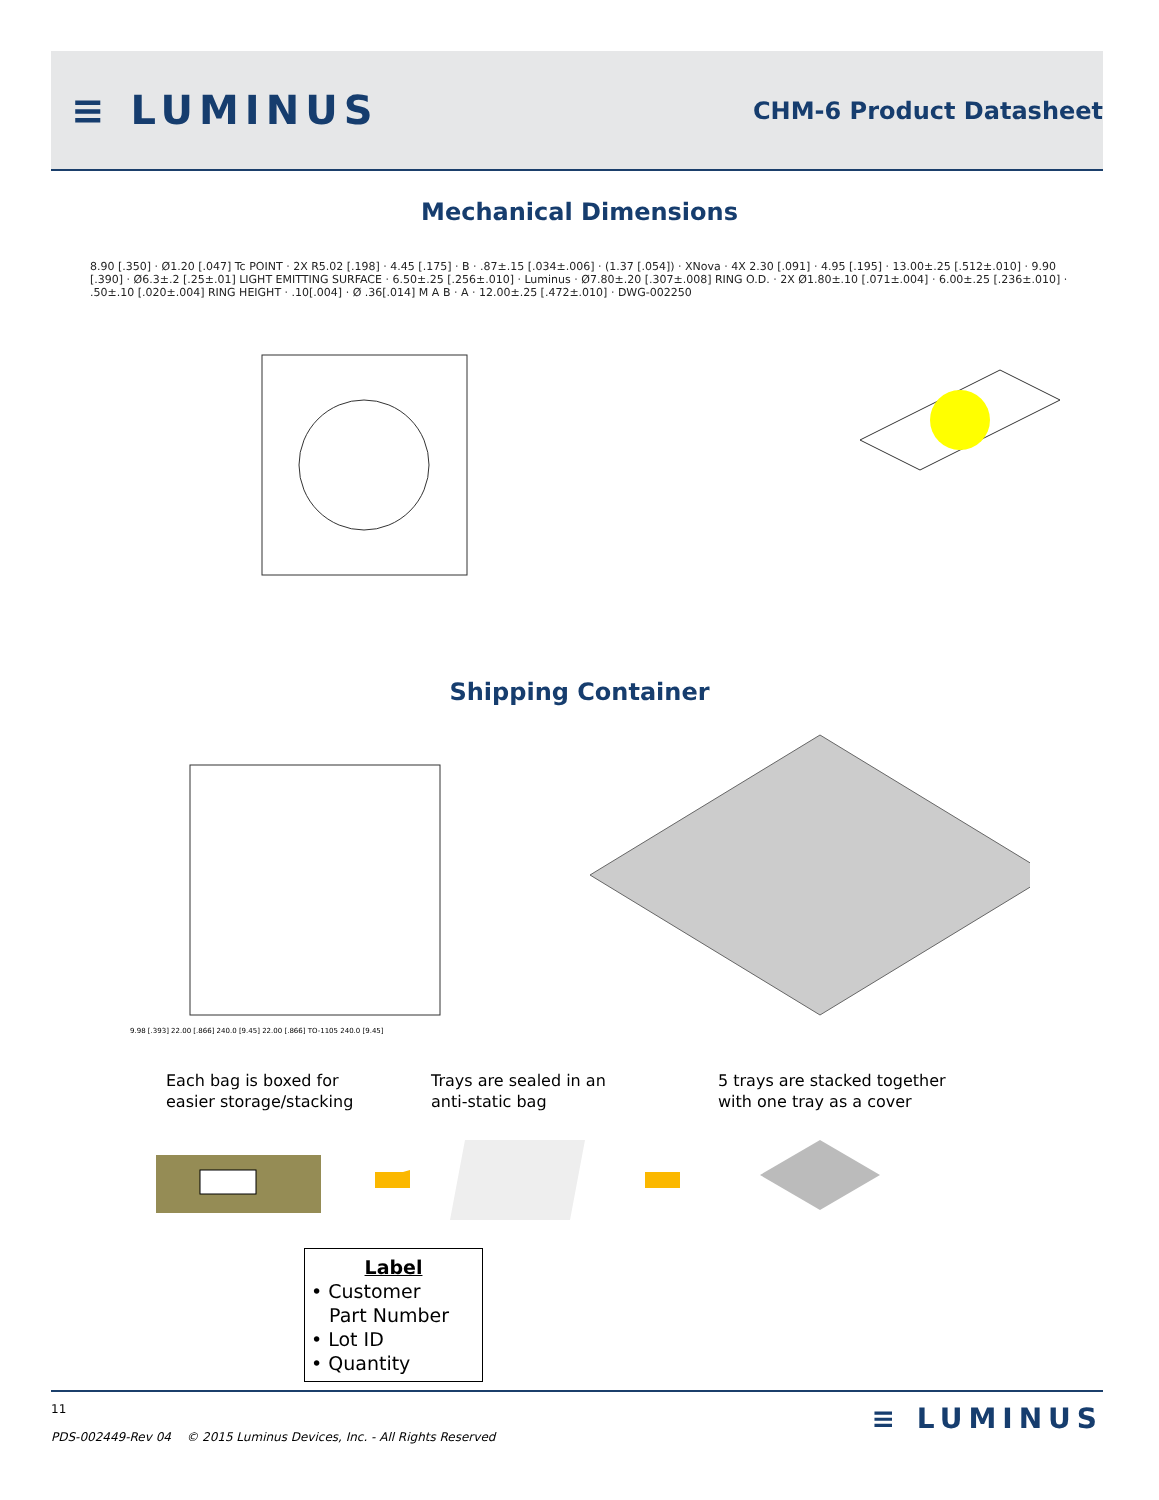≡ LUMINUS
CHM-6 Product Datasheet
Mechanical Dimensions
8.90 [.350] · Ø1.20 [.047] Tc POINT · 2X R5.02 [.198] · 4.45 [.175] · B · .87±.15 [.034±.006] · (1.37 [.054]) · XNova · 4X 2.30 [.091] · 4.95 [.195] · 13.00±.25 [.512±.010] · 9.90 [.390] · Ø6.3±.2 [.25±.01] LIGHT EMITTING SURFACE · 6.50±.25 [.256±.010] · Luminus · Ø7.80±.20 [.307±.008] RING O.D. · 2X Ø1.80±.10 [.071±.004] · 6.00±.25 [.236±.010] · .50±.10 [.020±.004] RING HEIGHT · .10[.004] · Ø .36[.014] M A B · A · 12.00±.25 [.472±.010] · DWG-002250
Shipping Container
9.98 [.393] 22.00 [.866] 240.0 [9.45] 22.00 [.866] TO-1105 240.0 [9.45]
Each bag is boxed for
easier storage/stacking
Trays are sealed in an
anti-static bag
5 trays are stacked together
with one tray as a cover
Label
• Customer
Part Number
• Lot ID
• Quantity
11
PDS-002449-Rev 04 © 2015 Luminus Devices, Inc. - All Rights Reserved
≡ LUMINUS